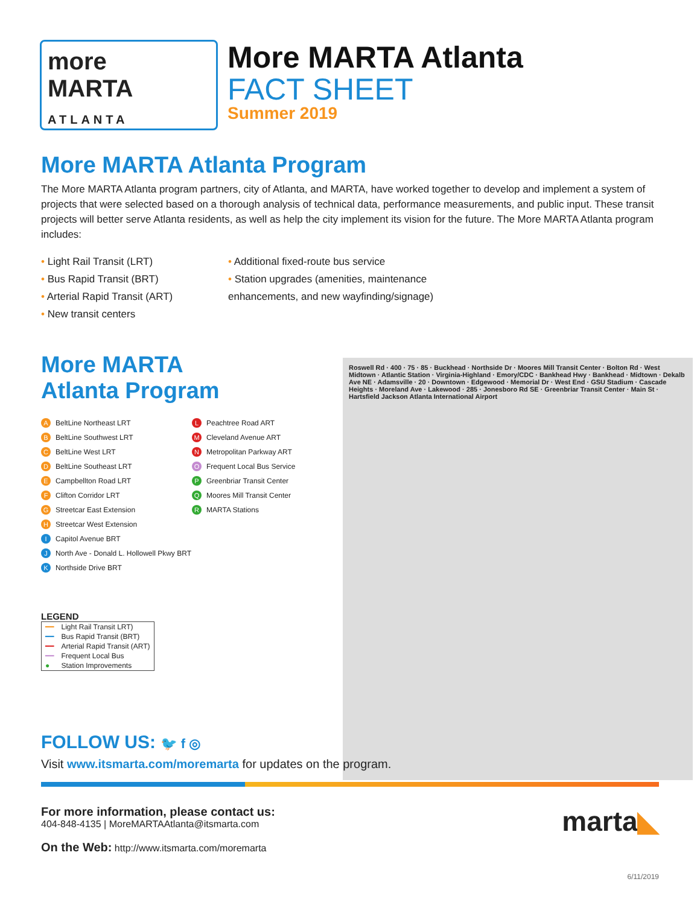more
MARTA
ATLANTA
More MARTA Atlanta
FACT SHEET
Summer 2019
More MARTA Atlanta Program
The More MARTA Atlanta program partners, city of Atlanta, and MARTA, have worked together to develop and implement a system of projects that were selected based on a thorough analysis of technical data, performance measurements, and public input. These transit projects will better serve Atlanta residents, as well as help the city implement its vision for the future. The More MARTA Atlanta program includes:
• Light Rail Transit (LRT)
• Bus Rapid Transit (BRT)
• Arterial Rapid Transit (ART)
• New transit centers
• Additional fixed-route bus service
• Station upgrades (amenities, maintenance enhancements, and new wayfinding/signage)
More MARTA
Atlanta Program
A BeltLine Northeast LRT
B BeltLine Southwest LRT
C BeltLine West LRT
D BeltLine Southeast LRT
E Campbellton Road LRT
F Clifton Corridor LRT
G Streetcar East Extension
H Streetcar West Extension
I Capitol Avenue BRT
J North Ave - Donald L. Hollowell Pkwy BRT
K Northside Drive BRT
L Peachtree Road ART
M Cleveland Avenue ART
N Metropolitan Parkway ART
O Frequent Local Bus Service
P Greenbriar Transit Center
Q Moores Mill Transit Center
R MARTA Stations
LEGEND
| ━━ | Light Rail Transit LRT) |
| ━━ | Bus Rapid Transit (BRT) |
| ━━ | Arterial Rapid Transit (ART) |
| ━━ | Frequent Local Bus |
| ● | Station Improvements |
Roswell Rd · 400 · 75 · 85 · Buckhead · Northside Dr · Moores Mill Transit Center · Bolton Rd · West Midtown · Atlantic Station · Virginia-Highland · Emory/CDC · Bankhead Hwy · Bankhead · Midtown · Dekalb Ave NE · Adamsville · 20 · Downtown · Edgewood · Memorial Dr · West End · GSU Stadium · Cascade Heights · Moreland Ave · Lakewood · 285 · Jonesboro Rd SE · Greenbriar Transit Center · Main St · Hartsfield Jackson Atlanta International Airport
FOLLOW US: 🐦 f ◎
Visit www.itsmarta.com/moremarta for updates on the program.
For more information, please contact us:
404-848-4135 | MoreMARTAAtlanta@itsmarta.com
On the Web: http://www.itsmarta.com/moremarta
marta◣
6/11/2019